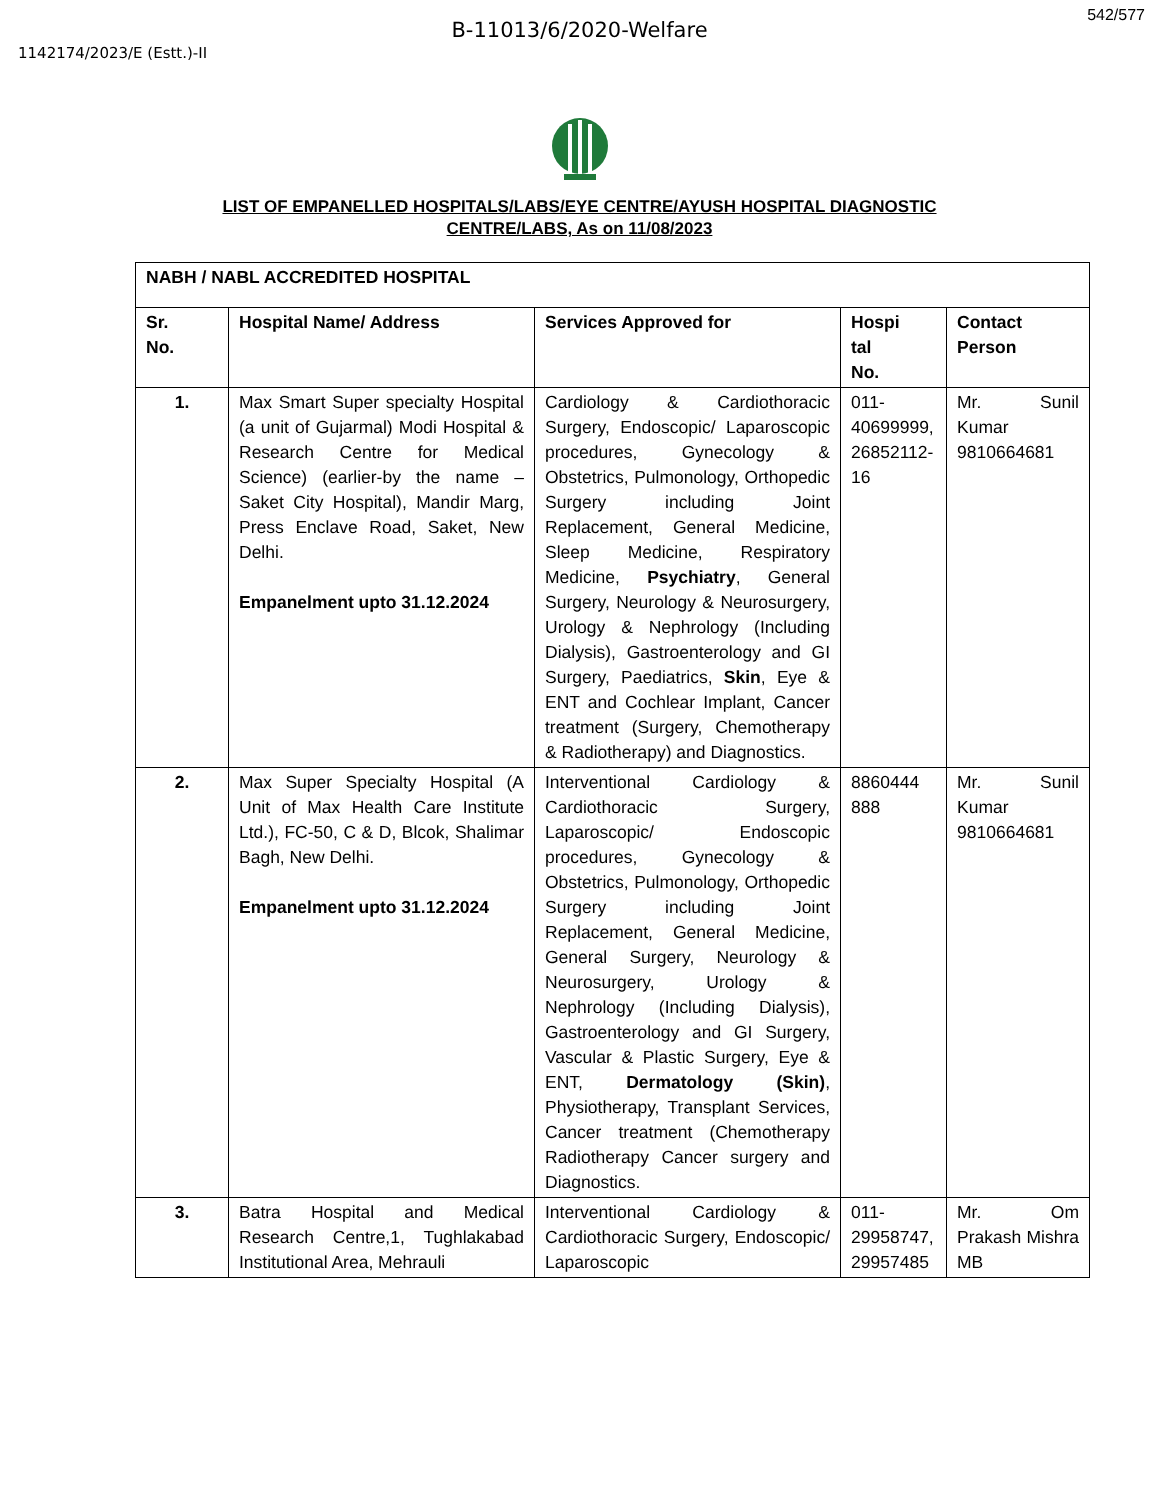542/577
B-11013/6/2020-Welfare
1142174/2023/E (Estt.)-II
LIST OF EMPANELLED HOSPITALS/LABS/EYE CENTRE/AYUSH HOSPITAL DIAGNOSTIC
CENTRE/LABS, As on 11/08/2023
| NABH / NABL ACCREDITED HOSPITAL | | | | |
| --- | --- | --- | --- | --- |
| Sr. No. | Hospital Name/ Address | Services Approved for | Hospi tal No. | Contact Person |
| 1. | Max Smart Super specialty Hospital (a unit of Gujarmal) Modi Hospital & Research Centre for Medical Science) (earlier-by the name – Saket City Hospital), Mandir Marg, Press Enclave Road, Saket, New Delhi. Empanelment upto 31.12.2024 | Cardiology & Cardiothoracic Surgery, Endoscopic/ Laparoscopic procedures, Gynecology & Obstetrics, Pulmonology, Orthopedic Surgery including Joint Replacement, General Medicine, Sleep Medicine, Respiratory Medicine, Psychiatry , General Surgery, Neurology & Neurosurgery, Urology & Nephrology (Including Dialysis), Gastroenterology and GI Surgery, Paediatrics, Skin , Eye & ENT and Cochlear Implant, Cancer treatment (Surgery, Chemotherapy & Radiotherapy) and Diagnostics. | 011- 40699999, 26852112- 16 | Mr. Sunil Kumar 9810664681 |
| 2. | Max Super Specialty Hospital (A Unit of Max Health Care Institute Ltd.), FC-50, C & D, Blcok, Shalimar Bagh, New Delhi. Empanelment upto 31.12.2024 | Interventional Cardiology & Cardiothoracic Surgery, Laparoscopic/ Endoscopic procedures, Gynecology & Obstetrics, Pulmonology, Orthopedic Surgery including Joint Replacement, General Medicine, General Surgery, Neurology & Neurosurgery, Urology & Nephrology (Including Dialysis), Gastroenterology and GI Surgery, Vascular & Plastic Surgery, Eye & ENT, Dermatology (Skin) , Physiotherapy, Transplant Services, Cancer treatment (Chemotherapy Radiotherapy Cancer surgery and Diagnostics. | 8860444 888 | Mr. Sunil Kumar 9810664681 |
| 3. | Batra Hospital and Medical Research Centre,1, Tughlakabad Institutional Area, Mehrauli | Interventional Cardiology & Cardiothoracic Surgery, Endoscopic/ Laparoscopic | 011- 29958747, 29957485 | Mr. Om Prakash Mishra MB |